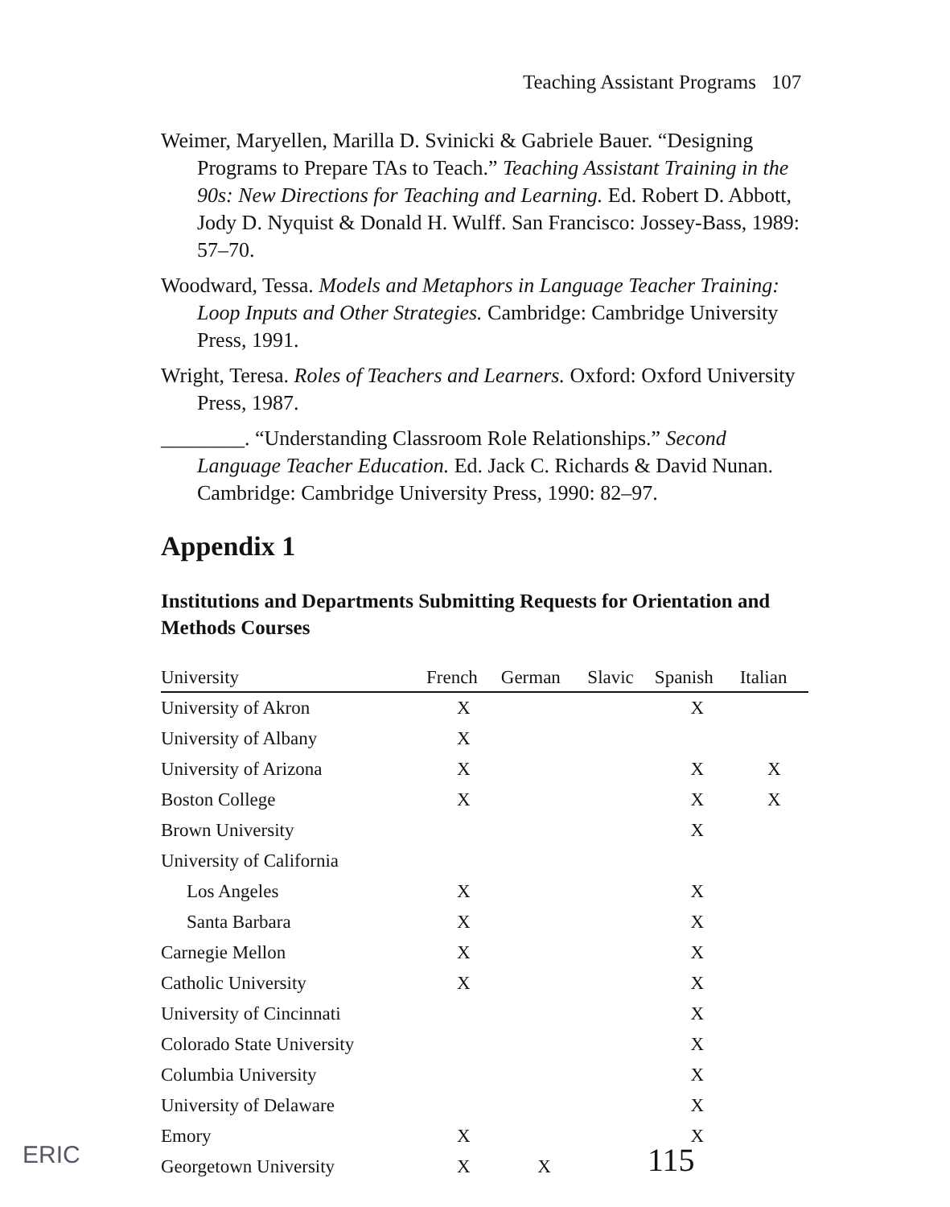Teaching Assistant Programs 107
Weimer, Maryellen, Marilla D. Svinicki & Gabriele Bauer. “Designing Programs to Prepare TAs to Teach.” Teaching Assistant Training in the 90s: New Directions for Teaching and Learning. Ed. Robert D. Abbott, Jody D. Nyquist & Donald H. Wulff. San Francisco: Jossey-Bass, 1989: 57–70.
Woodward, Tessa. Models and Metaphors in Language Teacher Training: Loop Inputs and Other Strategies. Cambridge: Cambridge University Press, 1991.
Wright, Teresa. Roles of Teachers and Learners. Oxford: Oxford University Press, 1987.
________. “Understanding Classroom Role Relationships.” Second Language Teacher Education. Ed. Jack C. Richards & David Nunan. Cambridge: Cambridge University Press, 1990: 82–97.
Appendix 1
Institutions and Departments Submitting Requests for Orientation and Methods Courses
| University | French | German | Slavic | Spanish | Italian |
| --- | --- | --- | --- | --- | --- |
| University of Akron | X | | | X | |
| University of Albany | X | | | | |
| University of Arizona | X | | | X | X |
| Boston College | X | | | X | X |
| Brown University | | | | X | |
| University of California | | | | | |
| Los Angeles | X | | | X | |
| Santa Barbara | X | | | X | |
| Carnegie Mellon | X | | | X | |
| Catholic University | X | | | X | |
| University of Cincinnati | | | | X | |
| Colorado State University | | | | X | |
| Columbia University | | | | X | |
| University of Delaware | | | | X | |
| Emory | X | | | X | |
| Georgetown University | X | X | | | |
115
ERIC